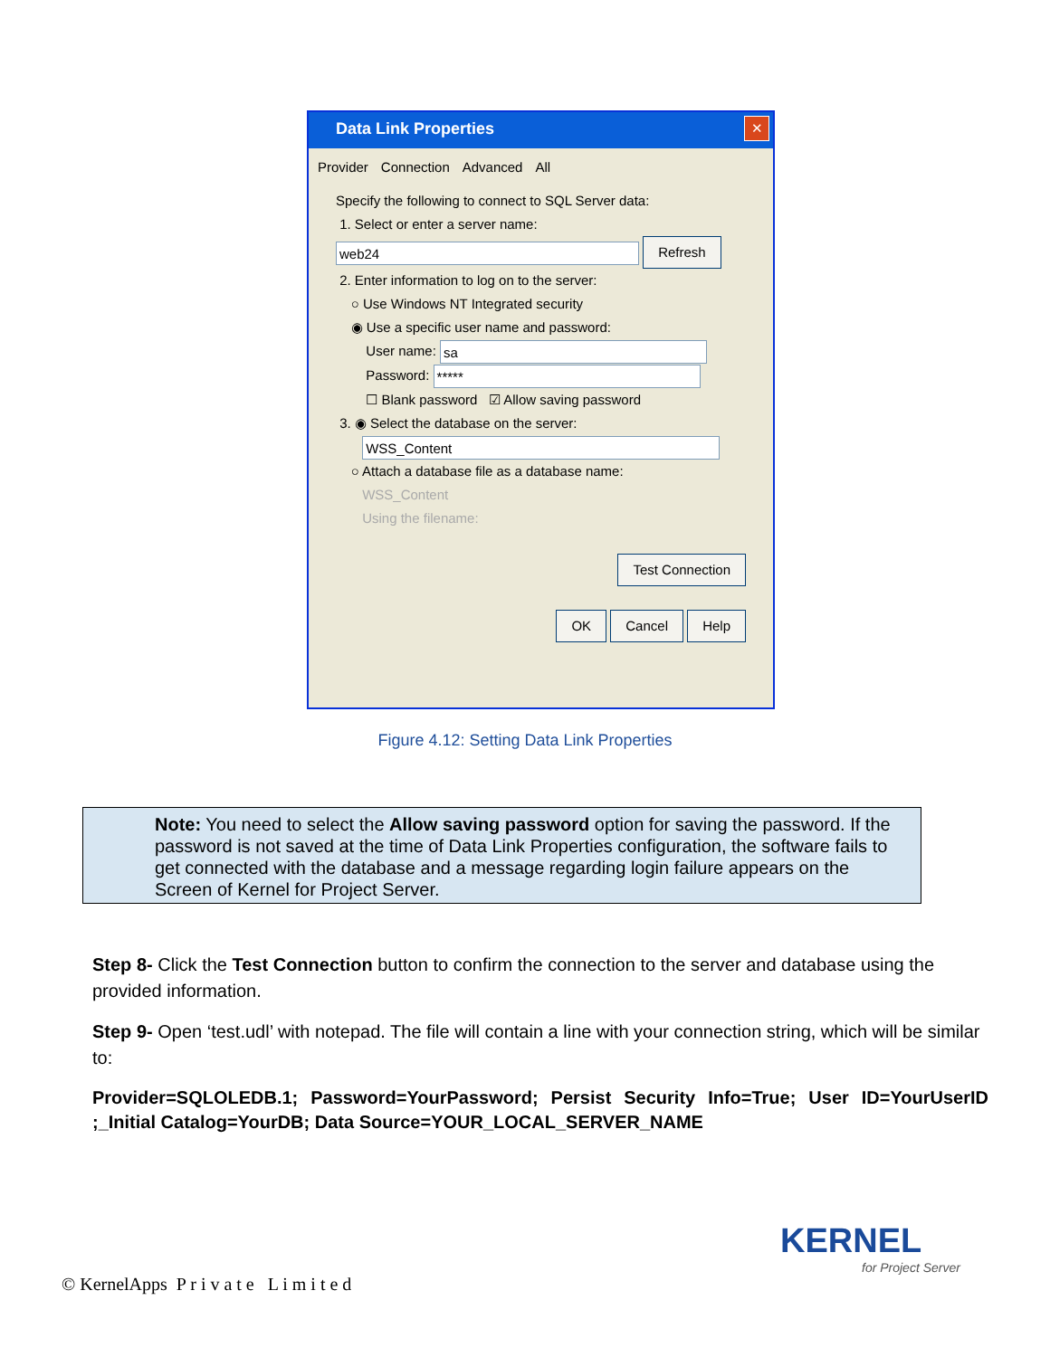Data Link Properties
✕
Provider Connection Advanced All
Specify the following to connect to SQL Server data:
1. Select or enter a server name:
web24 Refresh
2. Enter information to log on to the server:
○ Use Windows NT Integrated security
◉ Use a specific user name and password:
User name: sa
Password: *****
☐ Blank password ☑ Allow saving password
3. ◉ Select the database on the server:
WSS_Content
○ Attach a database file as a database name:
WSS_Content
Using the filename:
Test Connection
OK Cancel Help
Figure 4.12: Setting Data Link Properties
Note: You need to select the Allow saving password option for saving the password. If the password is not saved at the time of Data Link Properties configuration, the software fails to get connected with the database and a message regarding login failure appears on the Screen of Kernel for Project Server.
Step 8- Click the Test Connection button to confirm the connection to the server and database using the provided information.
Step 9- Open ‘test.udl’ with notepad. The file will contain a line with your connection string, which will be similar to:
Provider=SQLOLEDB.1; Password=YourPassword; Persist Security Info=True; User ID=YourUserID ;_Initial Catalog=YourDB; Data Source=YOUR_LOCAL_SERVER_NAME
KERNEL
for Project Server
© KernelApps P r i v a t e L i m i t e d